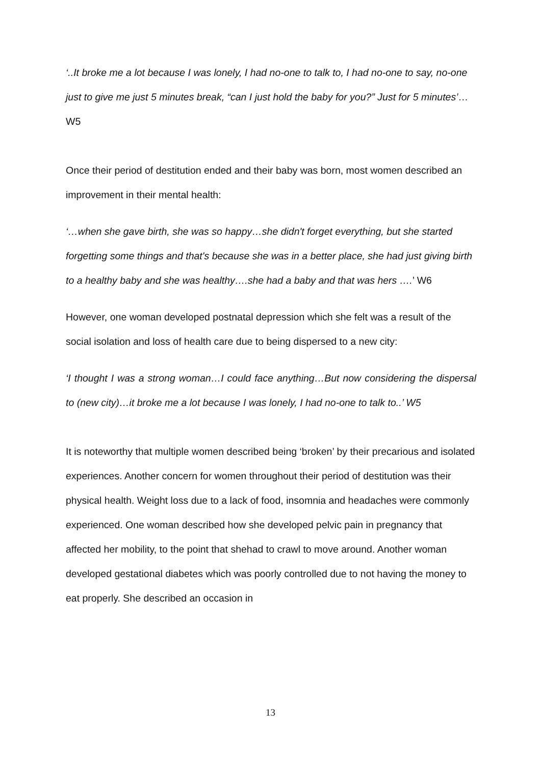‘..It broke me a lot because I was lonely, I had no-one to talk to, I had no-one to say, no-one just to give me just 5 minutes break, “can I just hold the baby for you?” Just for 5 minutes’…W5
Once their period of destitution ended and their baby was born, most women described an improvement in their mental health:
‘…when she gave birth, she was so happy…she didn't forget everything, but she started forgetting some things and that's because she was in a better place, she had just giving birth to a healthy baby and she was healthy….she had a baby and that was hers ….’ W6
However, one woman developed postnatal depression which she felt was a result of the social isolation and loss of health care due to being dispersed to a new city:
‘I thought I was a strong woman…I could face anything…But now considering the dispersal to (new city)…it broke me a lot because I was lonely, I had no-one to talk to..’ W5
It is noteworthy that multiple women described being ‘broken’ by their precarious and isolated experiences. Another concern for women throughout their period of destitution was their physical health. Weight loss due to a lack of food, insomnia and headaches were commonly experienced. One woman described how she developed pelvic pain in pregnancy that affected her mobility, to the point that shehad to crawl to move around. Another woman developed gestational diabetes which was poorly controlled due to not having the money to eat properly. She described an occasion in
13